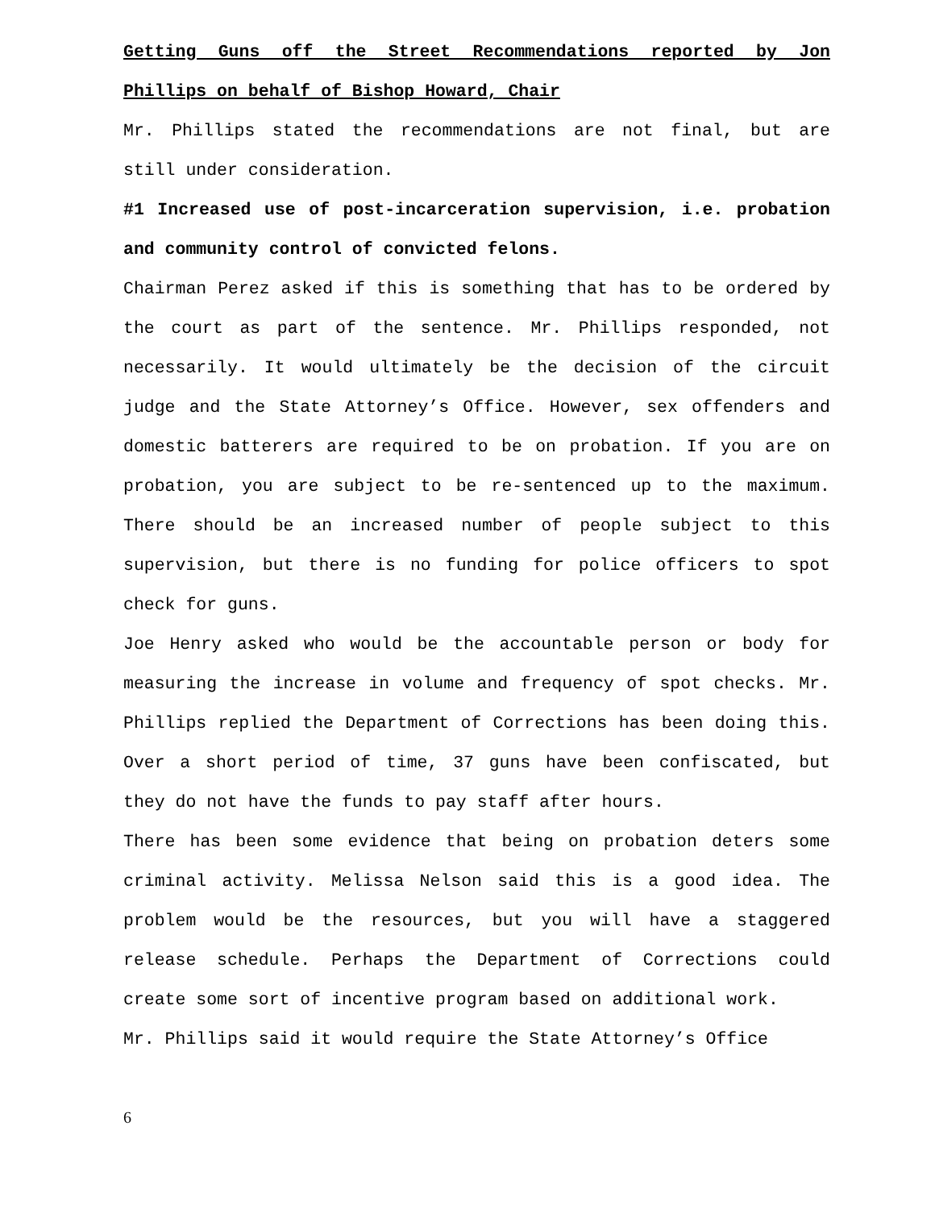Getting Guns off the Street Recommendations reported by Jon Phillips on behalf of Bishop Howard, Chair
Mr. Phillips stated the recommendations are not final, but are still under consideration.
#1 Increased use of post-incarceration supervision, i.e. probation and community control of convicted felons.
Chairman Perez asked if this is something that has to be ordered by the court as part of the sentence. Mr. Phillips responded, not necessarily. It would ultimately be the decision of the circuit judge and the State Attorney’s Office. However, sex offenders and domestic batterers are required to be on probation. If you are on probation, you are subject to be re-sentenced up to the maximum. There should be an increased number of people subject to this supervision, but there is no funding for police officers to spot check for guns.
Joe Henry asked who would be the accountable person or body for measuring the increase in volume and frequency of spot checks. Mr. Phillips replied the Department of Corrections has been doing this. Over a short period of time, 37 guns have been confiscated, but they do not have the funds to pay staff after hours.
There has been some evidence that being on probation deters some criminal activity. Melissa Nelson said this is a good idea. The problem would be the resources, but you will have a staggered release schedule. Perhaps the Department of Corrections could create some sort of incentive program based on additional work.
Mr. Phillips said it would require the State Attorney’s Office
6